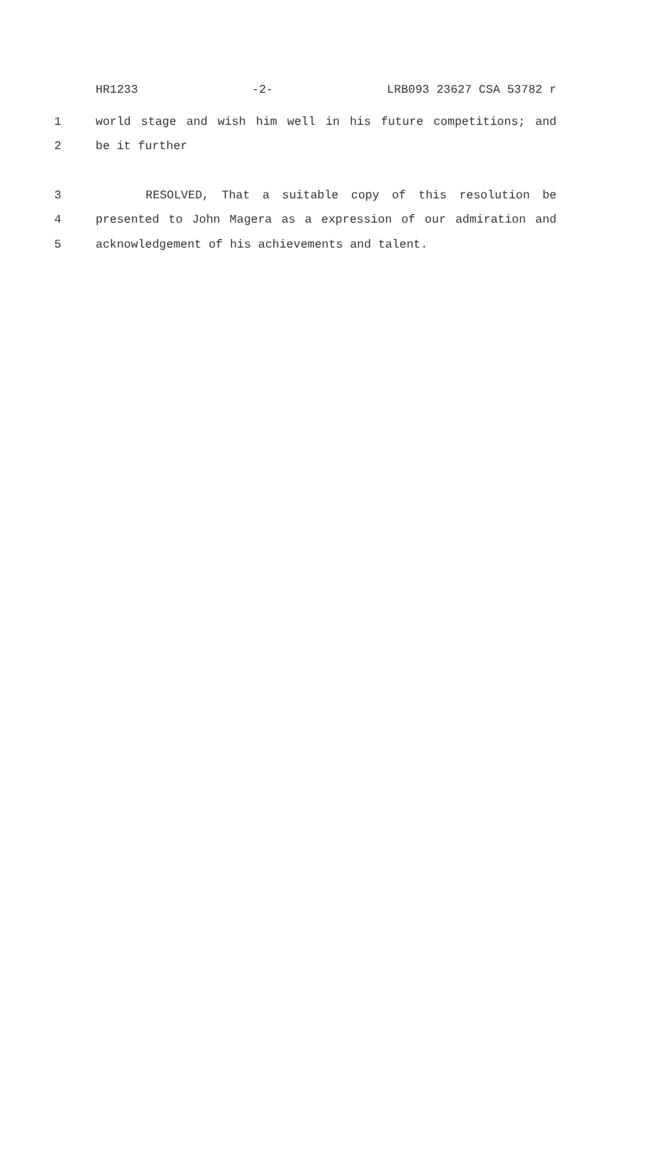HR1233 -2- LRB093 23627 CSA 53782 r
1 world stage and wish him well in his future competitions; and
2 be it further
3 RESOLVED, That a suitable copy of this resolution be
4 presented to John Magera as a expression of our admiration and
5 acknowledgement of his achievements and talent.